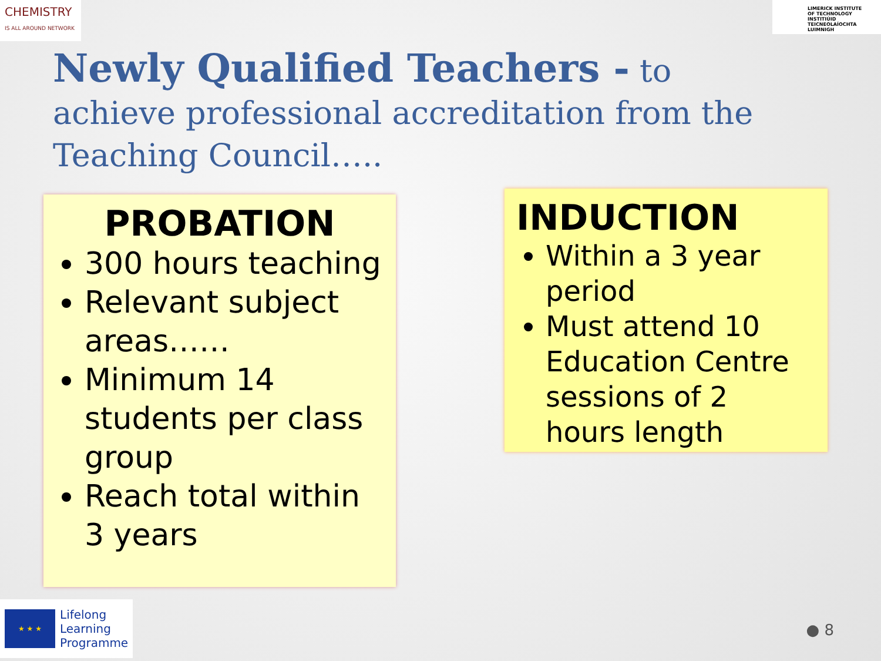CHEMISTRY
IS ALL AROUND NETWORK
LIMERICK INSTITUTE
OF TECHNOLOGY
INSTITIÚID TEICNEOLAÍOCHTA
LUIMNIGH
Newly Qualified Teachers - to achieve professional accreditation from the Teaching Council…..
PROBATION
300 hours teaching
Relevant subject areas……
Minimum 14 students per class group
Reach total within 3 years
INDUCTION
Within a 3 year period
Must attend 10 Education Centre sessions of 2 hours length
★ ★ ★
Lifelong
Learning
Programme
● 8